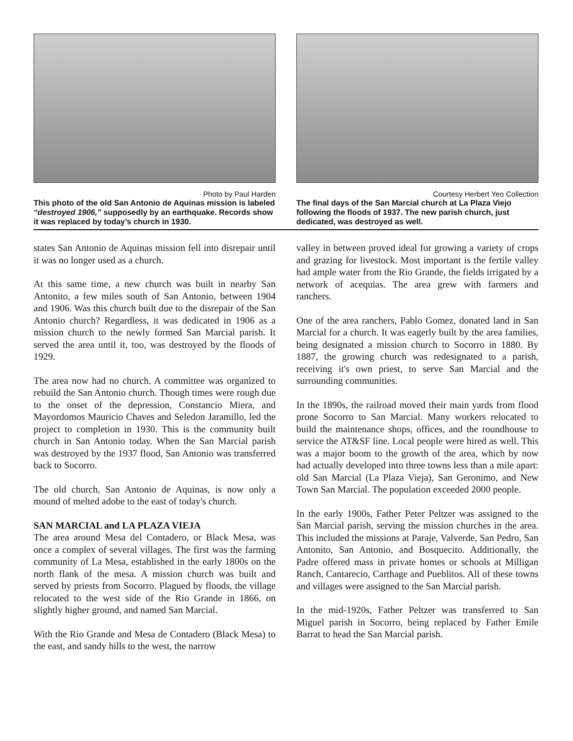Photo by Paul Harden
This photo of the old San Antonio de Aquinas mission is labeled “destroyed 1906,” supposedly by an earthquake. Records show it was replaced by today’s church in 1930.
Courtesy Herbert Yeo Collection
The final days of the San Marcial church at La Plaza Viejo following the floods of 1937. The new parish church, just dedicated, was destroyed as well.
states San Antonio de Aquinas mission fell into disrepair until it was no longer used as a church.
At this same time, a new church was built in nearby San Antonito, a few miles south of San Antonio, between 1904 and 1906. Was this church built due to the disrepair of the San Antonio church? Regardless, it was dedicated in 1906 as a mission church to the newly formed San Marcial parish. It served the area until it, too, was destroyed by the floods of 1929.
The area now had no church. A committee was organized to rebuild the San Antonio church. Though times were rough due to the onset of the depression, Constancio Miera, and Mayordomos Mauricio Chaves and Seledon Jaramillo, led the project to completion in 1930. This is the community built church in San Antonio today. When the San Marcial parish was destroyed by the 1937 flood, San Antonio was transferred back to Socorro.
The old church, San Antonio de Aquinas, is now only a mound of melted adobe to the east of today's church.
SAN MARCIAL and LA PLAZA VIEJA
The area around Mesa del Contadero, or Black Mesa, was once a complex of several villages. The first was the farming community of La Mesa, established in the early 1800s on the north flank of the mesa. A mission church was built and served by priests from Socorro. Plagued by floods, the village relocated to the west side of the Rio Grande in 1866, on slightly higher ground, and named San Marcial.
With the Rio Grande and Mesa de Contadero (Black Mesa) to the east, and sandy hills to the west, the narrow
valley in between proved ideal for growing a variety of crops and grazing for livestock. Most important is the fertile valley had ample water from the Rio Grande, the fields irrigated by a network of acequias. The area grew with farmers and ranchers.
One of the area ranchers, Pablo Gomez, donated land in San Marcial for a church. It was eagerly built by the area families, being designated a mission church to Socorro in 1880. By 1887, the growing church was redesignated to a parish, receiving it's own priest, to serve San Marcial and the surrounding communities.
In the 1890s, the railroad moved their main yards from flood prone Socorro to San Marcial. Many workers relocated to build the maintenance shops, offices, and the roundhouse to service the AT&SF line. Local people were hired as well. This was a major boom to the growth of the area, which by now had actually developed into three towns less than a mile apart: old San Marcial (La Plaza Vieja), San Geronimo, and New Town San Marcial. The population exceeded 2000 people.
In the early 1900s, Father Peter Peltzer was assigned to the San Marcial parish, serving the mission churches in the area. This included the missions at Paraje, Valverde, San Pedro, San Antonito, San Antonio, and Bosquecito. Additionally, the Padre offered mass in private homes or schools at Milligan Ranch, Cantarecio, Carthage and Pueblitos. All of these towns and villages were assigned to the San Marcial parish.
In the mid-1920s, Father Peltzer was transferred to San Miguel parish in Socorro, being replaced by Father Emile Barrat to head the San Marcial parish.